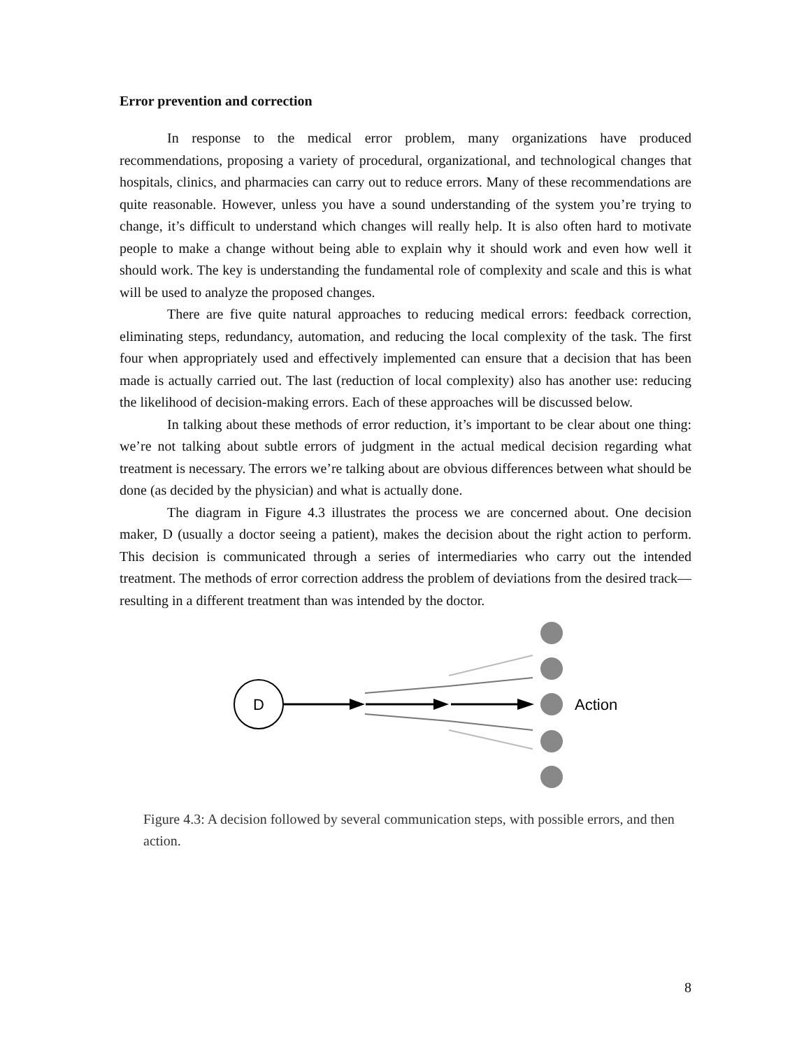Error prevention and correction
In response to the medical error problem, many organizations have produced recommendations, proposing a variety of procedural, organizational, and technological changes that hospitals, clinics, and pharmacies can carry out to reduce errors. Many of these recommendations are quite reasonable. However, unless you have a sound understanding of the system you’re trying to change, it’s difficult to understand which changes will really help. It is also often hard to motivate people to make a change without being able to explain why it should work and even how well it should work. The key is understanding the fundamental role of complexity and scale and this is what will be used to analyze the proposed changes.
There are five quite natural approaches to reducing medical errors: feedback correction, eliminating steps, redundancy, automation, and reducing the local complexity of the task. The first four when appropriately used and effectively implemented can ensure that a decision that has been made is actually carried out. The last (reduction of local complexity) also has another use: reducing the likelihood of decision-making errors. Each of these approaches will be discussed below.
In talking about these methods of error reduction, it’s important to be clear about one thing: we’re not talking about subtle errors of judgment in the actual medical decision regarding what treatment is necessary. The errors we’re talking about are obvious differences between what should be done (as decided by the physician) and what is actually done.
The diagram in Figure 4.3 illustrates the process we are concerned about. One decision maker, D (usually a doctor seeing a patient), makes the decision about the right action to perform. This decision is communicated through a series of intermediaries who carry out the intended treatment. The methods of error correction address the problem of deviations from the desired track—resulting in a different treatment than was intended by the doctor.
D
Action
Figure 4.3: A decision followed by several communication steps, with possible errors, and then action.
8